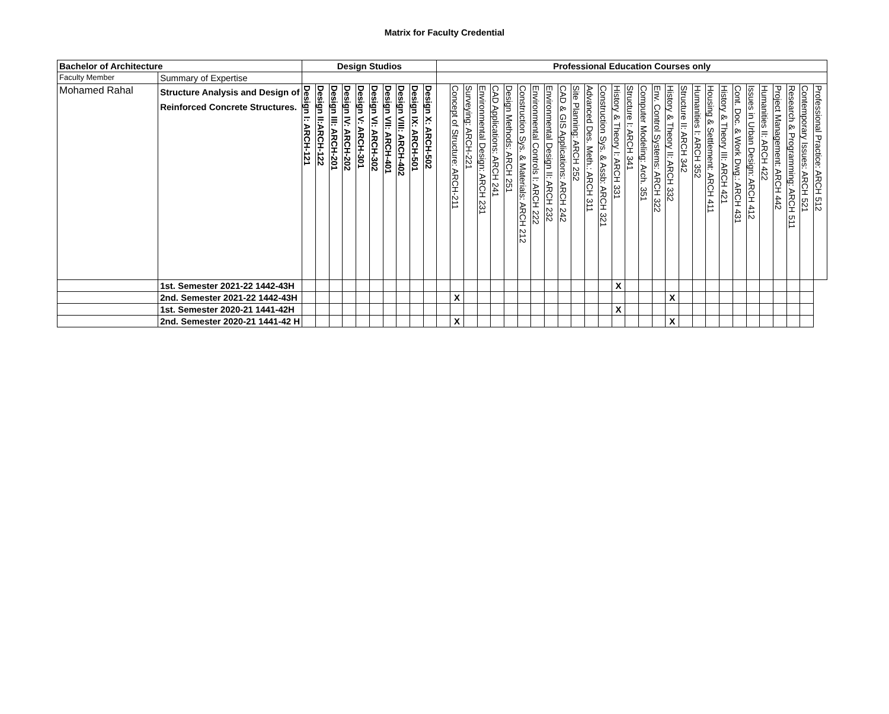Matrix for Faculty Credential
| Bachelor of Architecture | | Design Studios | | | | | | | | | | Professional Education Courses only | | | | | | | | | | | | | | | | | | | | | | | | | | | | |
| --- | --- | --- | --- | --- | --- | --- | --- | --- | --- | --- | --- | --- | --- | --- | --- | --- | --- | --- | --- | --- | --- | --- | --- | --- | --- | --- | --- | --- | --- | --- | --- | --- | --- | --- | --- | --- | --- | --- | --- | --- |
| Faculty Member | Summary of Expertise | | | | | | | | | | | | | | | | | | | | | | | | | | | | | | | | | | | | | | | |
| Mohamed Rahal | Structure Analysis and Design of Reinforced Concrete Structures. | Design I: ARCH-121 | Design II:ARCH-122 | Design III: ARCH-201 | Design IV: ARCH-202 | Design V: ARCH-301 | Design VI: ARCH-302 | Design VII: ARCH-401 | Design VIII: ARCH-402 | Design IX: ARCH-501 | Design X: ARCH-502 | | Concept of Structure: ARCH-211 | Surveying: ARCH-221 | Environmental Design: ARCH 231 | CAD Applications: ARCH 241 | Design Methods: ARCH 251 | Construction Sys. & Materials: ARCH 212 | Environmental Controls I: ARCH 222 | Environmental Design II: ARCH 232 | CAD & GIS Applications: ARCH 242 | Site Planning: ARCH 252 | Advanced Des. Meth.: ARCH 311 | Construction Sys. & Assb: ARCH 321 | History & Theory I: ARCH 331 | Structure I: ARCH 341 | Computer Modeling: Arch. 351 | Env. Control Systems: ARCH 322 | History & Theory II: ARCH 332 | Structure II: ARCH 342 | Humanities I: ARCH 352 | Housing & Settlement: ARCH 411 | History & Theory III: ARCH 421 | Cont. Doc. & Work Dwg.: ARCH 431 | Issues in Urban Design: ARCH 412 | Humanities II: ARCH 422 | Project Management: ARCH 442 | Research & Programming: ARCH 511 | Contemporary Issues: ARCH 521 | Professional Practice: ARCH 512 |
| | 1st. Semester 2021-22 1442-43H | | | | | | | | | | | | | | | | | | | | | | | | X | | | | | | | | | | | | | | | |
| | 2nd. Semester 2021-22 1442-43H | | | | | | | | | | | | X | | | | | | | | | | | | | | | | X | | | | | | | | | | | |
| | 1st. Semester 2020-21 1441-42H | | | | | | | | | | | | | | | | | | | | | | | | X | | | | | | | | | | | | | | | |
| | 2nd. Semester 2020-21 1441-42 H | | | | | | | | | | | | X | | | | | | | | | | | | | | | | X | | | | | | | | | | | |